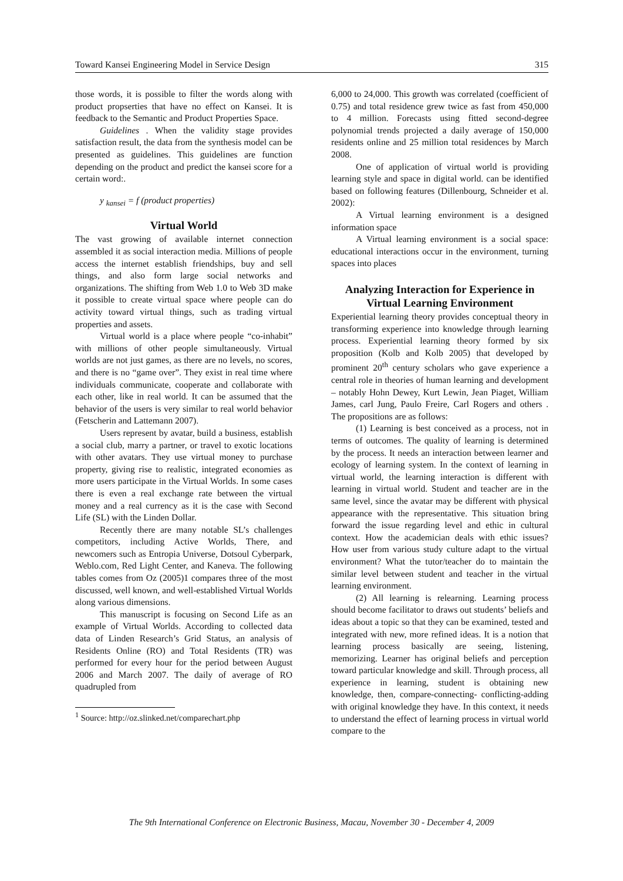Toward Kansei Engineering Model in Service Design 315
those words, it is possible to filter the words along with product propserties that have no effect on Kansei. It is feedback to the Semantic and Product Properties Space.
Guidelines . When the validity stage provides satisfaction result, the data from the synthesis model can be presented as guidelines. This guidelines are function depending on the product and predict the kansei score for a certain word:.
y <sub>kansei</sub> = f (product properties)
Virtual World
The vast growing of available internet connection assembled it as social interaction media. Millions of people access the internet establish friendships, buy and sell things, and also form large social networks and organizations. The shifting from Web 1.0 to Web 3D make it possible to create virtual space where people can do activity toward virtual things, such as trading virtual properties and assets.
Virtual world is a place where people “co-inhabit” with millions of other people simultaneously. Virtual worlds are not just games, as there are no levels, no scores, and there is no “game over”. They exist in real time where individuals communicate, cooperate and collaborate with each other, like in real world. It can be assumed that the behavior of the users is very similar to real world behavior (Fetscherin and Lattemann 2007).
Users represent by avatar, build a business, establish a social club, marry a partner, or travel to exotic locations with other avatars. They use virtual money to purchase property, giving rise to realistic, integrated economies as more users participate in the Virtual Worlds. In some cases there is even a real exchange rate between the virtual money and a real currency as it is the case with Second Life (SL) with the Linden Dollar.
Recently there are many notable SL’s challenges competitors, including Active Worlds, There, and newcomers such as Entropia Universe, Dotsoul Cyberpark, Weblo.com, Red Light Center, and Kaneva. The following tables comes from Oz (2005)1 compares three of the most discussed, well known, and well-established Virtual Worlds along various dimensions.
This manuscript is focusing on Second Life as an example of Virtual Worlds. According to collected data data of Linden Research’s Grid Status, an analysis of Residents Online (RO) and Total Residents (TR) was performed for every hour for the period between August 2006 and March 2007. The daily of average of RO quadrupled from
<sup>1</sup> Source: http://oz.slinked.net/comparechart.php
6,000 to 24,000. This growth was correlated (coefficient of 0.75) and total residence grew twice as fast from 450,000 to 4 million. Forecasts using fitted second-degree polynomial trends projected a daily average of 150,000 residents online and 25 million total residences by March 2008.
One of application of virtual world is providing learning style and space in digital world. can be identified based on following features (Dillenbourg, Schneider et al. 2002):
A Virtual learning environment is a designed information space
A Virtual learning environment is a social space: educational interactions occur in the environment, turning spaces into places
Analyzing Interaction for Experience in Virtual Learning Environment
Experiential learning theory provides conceptual theory in transforming experience into knowledge through learning process. Experiential learning theory formed by six proposition (Kolb and Kolb 2005) that developed by prominent 20<sup>th</sup> century scholars who gave experience a central role in theories of human learning and development – notably Hohn Dewey, Kurt Lewin, Jean Piaget, William James, carl Jung, Paulo Freire, Carl Rogers and others . The propositions are as follows:
(1) Learning is best conceived as a process, not in terms of outcomes. The quality of learning is determined by the process. It needs an interaction between learner and ecology of learning system. In the context of learning in virtual world, the learning interaction is different with learning in virtual world. Student and teacher are in the same level, since the avatar may be different with physical appearance with the representative. This situation bring forward the issue regarding level and ethic in cultural context. How the academician deals with ethic issues? How user from various study culture adapt to the virtual environment? What the tutor/teacher do to maintain the similar level between student and teacher in the virtual learning environment.
(2) All learning is relearning. Learning process should become facilitator to draws out students’ beliefs and ideas about a topic so that they can be examined, tested and integrated with new, more refined ideas. It is a notion that learning process basically are seeing, listening, memorizing. Learner has original beliefs and perception toward particular knowledge and skill. Through process, all experience in learning, student is obtaining new knowledge, then, compare-connecting- conflicting-adding with original knowledge they have. In this context, it needs to understand the effect of learning process in virtual world compare to the
The 9th International Conference on Electronic Business, Macau, November 30 - December 4, 2009